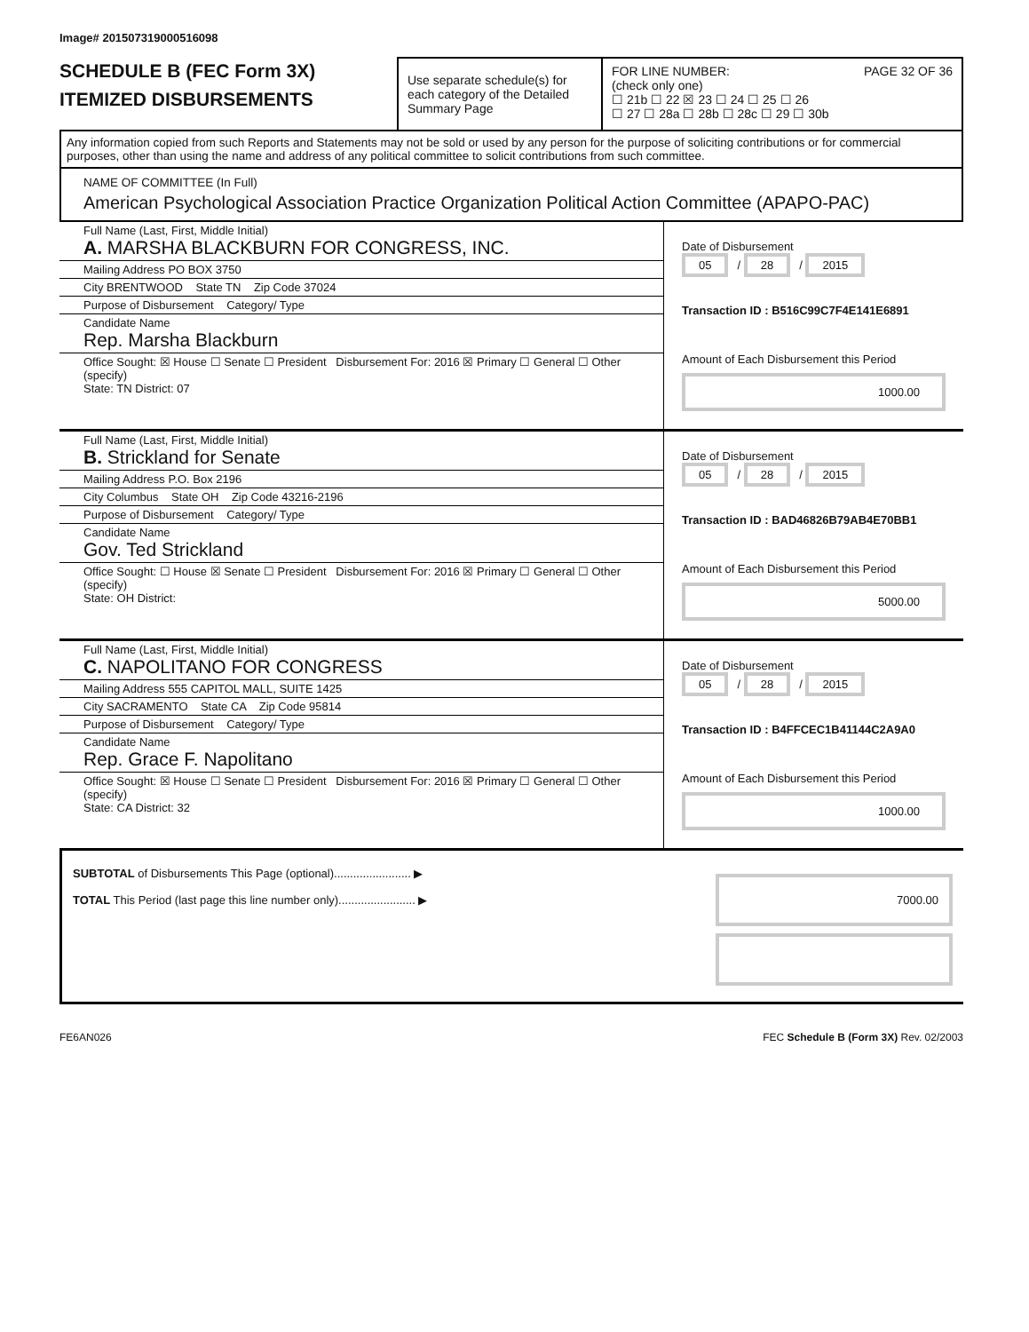Image# 201507319000516098
SCHEDULE B (FEC Form 3X)
ITEMIZED DISBURSEMENTS
Use separate schedule(s) for each category of the Detailed Summary Page
FOR LINE NUMBER: PAGE 32 OF 36
(check only one)
☐ 21b ☐ 22 ☒ 23 ☐ 24 ☐ 25 ☐ 26
☐ 27 ☐ 28a ☐ 28b ☐ 28c ☐ 29 ☐ 30b
Any information copied from such Reports and Statements may not be sold or used by any person for the purpose of soliciting contributions or for commercial purposes, other than using the name and address of any political committee to solicit contributions from such committee.
NAME OF COMMITTEE (In Full)
American Psychological Association Practice Organization Political Action Committee (APAPO-PAC)
Full Name (Last, First, Middle Initial)
A. MARSHA BLACKBURN FOR CONGRESS, INC.
Mailing Address PO BOX 3750
City BRENTWOOD State TN Zip Code 37024
Purpose of Disbursement Category/ Type
Candidate Name
Rep. Marsha Blackburn
Office Sought: ☒ House ☐ Senate ☐ President Disbursement For: 2016 ☒ Primary ☐ General ☐ Other (specify)
State: TN District: 07
Date of Disbursement
05 / 28 / 2015
Transaction ID : B516C99C7F4E141E6891
Amount of Each Disbursement this Period
1000.00
Full Name (Last, First, Middle Initial)
B. Strickland for Senate
Mailing Address P.O. Box 2196
City Columbus State OH Zip Code 43216-2196
Purpose of Disbursement Category/ Type
Candidate Name
Gov. Ted Strickland
Office Sought: ☐ House ☒ Senate ☐ President Disbursement For: 2016 ☒ Primary ☐ General ☐ Other (specify)
State: OH District:
Date of Disbursement
05 / 28 / 2015
Transaction ID : BAD46826B79AB4E70BB1
Amount of Each Disbursement this Period
5000.00
Full Name (Last, First, Middle Initial)
C. NAPOLITANO FOR CONGRESS
Mailing Address 555 CAPITOL MALL, SUITE 1425
City SACRAMENTO State CA Zip Code 95814
Purpose of Disbursement Category/ Type
Candidate Name
Rep. Grace F. Napolitano
Office Sought: ☒ House ☐ Senate ☐ President Disbursement For: 2016 ☒ Primary ☐ General ☐ Other (specify)
State: CA District: 32
Date of Disbursement
05 / 28 / 2015
Transaction ID : B4FFCEC1B41144C2A9A0
Amount of Each Disbursement this Period
1000.00
SUBTOTAL of Disbursements This Page (optional)........................ ▶
TOTAL This Period (last page this line number only)........................ ▶
7000.00
FE6AN026 FEC Schedule B (Form 3X) Rev. 02/2003